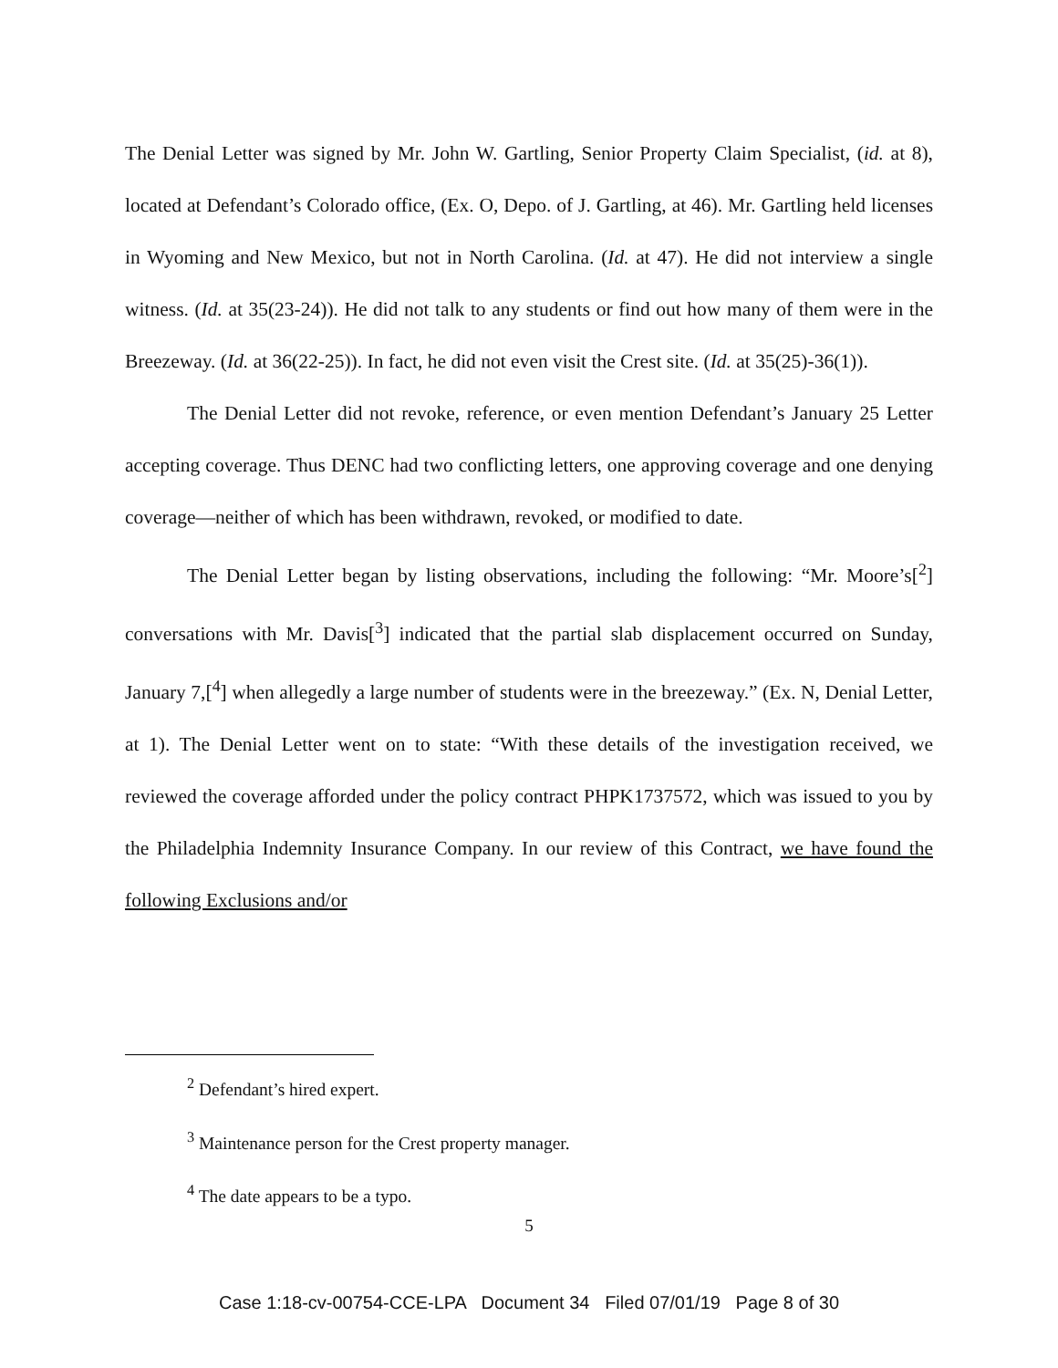The Denial Letter was signed by Mr. John W. Gartling, Senior Property Claim Specialist, (id. at 8), located at Defendant’s Colorado office, (Ex. O, Depo. of J. Gartling, at 46). Mr. Gartling held licenses in Wyoming and New Mexico, but not in North Carolina. (Id. at 47). He did not interview a single witness. (Id. at 35(23-24)). He did not talk to any students or find out how many of them were in the Breezeway. (Id. at 36(22-25)). In fact, he did not even visit the Crest site. (Id. at 35(25)-36(1)).
The Denial Letter did not revoke, reference, or even mention Defendant’s January 25 Letter accepting coverage. Thus DENC had two conflicting letters, one approving coverage and one denying coverage—neither of which has been withdrawn, revoked, or modified to date.
The Denial Letter began by listing observations, including the following: “Mr. Moore’s[<sup>2</sup>] conversations with Mr. Davis[<sup>3</sup>] indicated that the partial slab displacement occurred on Sunday, January 7,[<sup>4</sup>] when allegedly a large number of students were in the breezeway.” (Ex. N, Denial Letter, at 1). The Denial Letter went on to state: “With these details of the investigation received, we reviewed the coverage afforded under the policy contract PHPK1737572, which was issued to you by the Philadelphia Indemnity Insurance Company. In our review of this Contract, we have found the following Exclusions and/or
<sup>2</sup> Defendant’s hired expert.
<sup>3</sup> Maintenance person for the Crest property manager.
<sup>4</sup> The date appears to be a typo.
5
Case 1:18-cv-00754-CCE-LPA Document 34 Filed 07/01/19 Page 8 of 30